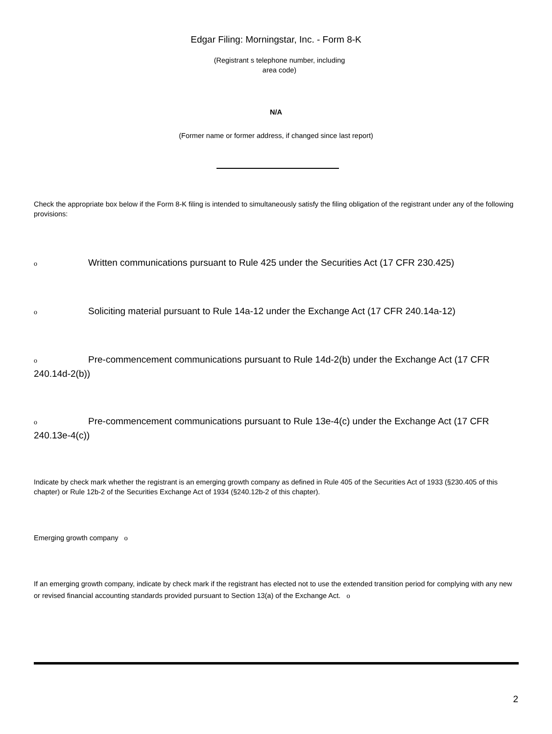Edgar Filing: Morningstar, Inc. - Form 8-K
(Registrant s telephone number, including
area code)
N/A
(Former name or former address, if changed since last report)
Check the appropriate box below if the Form 8-K filing is intended to simultaneously satisfy the filing obligation of the registrant under any of the following provisions:
o Written communications pursuant to Rule 425 under the Securities Act (17 CFR 230.425)
o Soliciting material pursuant to Rule 14a-12 under the Exchange Act (17 CFR 240.14a-12)
o Pre-commencement communications pursuant to Rule 14d-2(b) under the Exchange Act (17 CFR 240.14d-2(b))
o Pre-commencement communications pursuant to Rule 13e-4(c) under the Exchange Act (17 CFR 240.13e-4(c))
Indicate by check mark whether the registrant is an emerging growth company as defined in Rule 405 of the Securities Act of 1933 (§230.405 of this chapter) or Rule 12b-2 of the Securities Exchange Act of 1934 (§240.12b-2 of this chapter).
Emerging growth company o
If an emerging growth company, indicate by check mark if the registrant has elected not to use the extended transition period for complying with any new or revised financial accounting standards provided pursuant to Section 13(a) of the Exchange Act. o
2